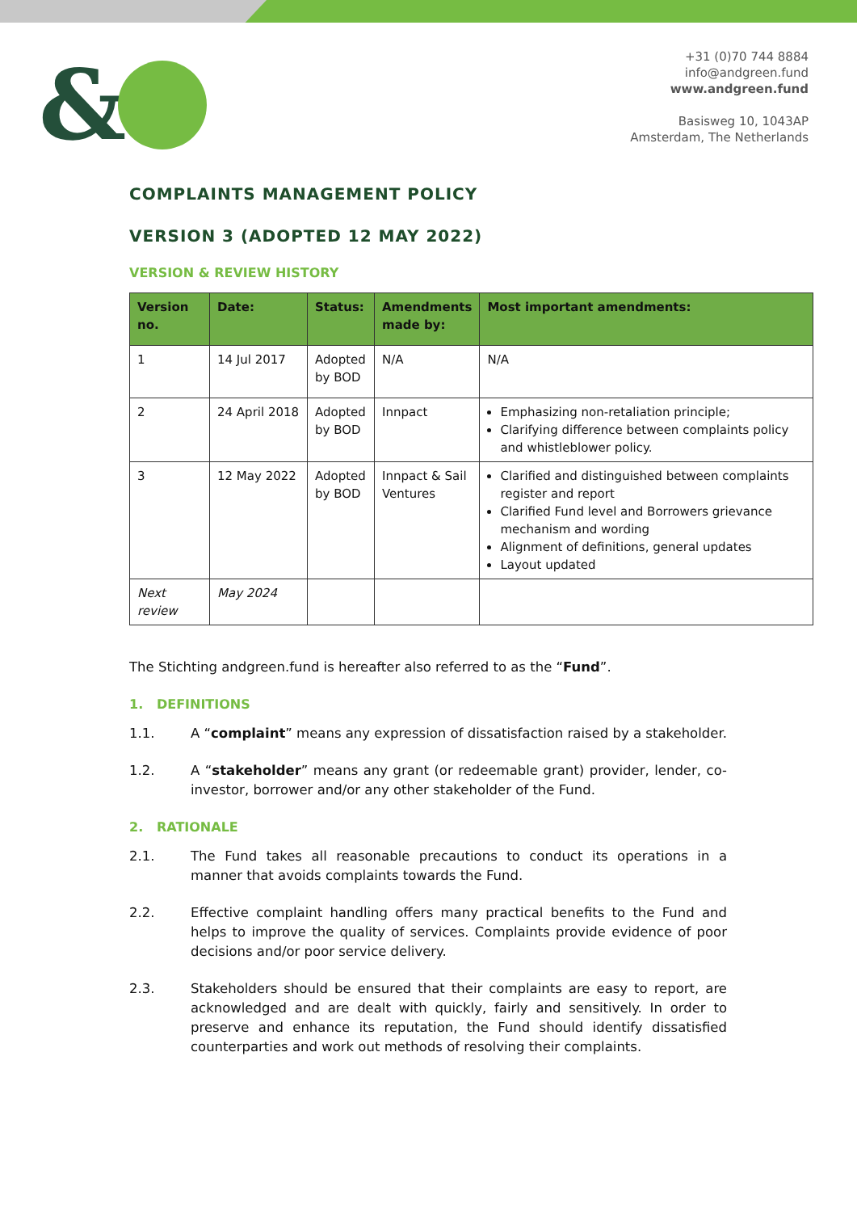&
+31 (0)70 744 8884
info@andgreen.fund
www.andgreen.fund
Basisweg 10, 1043AP
Amsterdam, The Netherlands
COMPLAINTS MANAGEMENT POLICY
VERSION 3 (ADOPTED 12 MAY 2022)
VERSION & REVIEW HISTORY
| Version no. | Date: | Status: | Amendments made by: | Most important amendments: |
| --- | --- | --- | --- | --- |
| 1 | 14 Jul 2017 | Adopted by BOD | N/A | N/A |
| 2 | 24 April 2018 | Adopted by BOD | Innpact | Emphasizing non-retaliation principle; Clarifying difference between complaints policy and whistleblower policy. |
| 3 | 12 May 2022 | Adopted by BOD | Innpact & Sail Ventures | Clarified and distinguished between complaints register and report Clarified Fund level and Borrowers grievance mechanism and wording Alignment of definitions, general updates Layout updated |
| Next review | May 2024 | | | |
The Stichting andgreen.fund is hereafter also referred to as the “Fund”.
1. DEFINITIONS
1.1. A “complaint” means any expression of dissatisfaction raised by a stakeholder.
1.2. A “stakeholder” means any grant (or redeemable grant) provider, lender, co-investor, borrower and/or any other stakeholder of the Fund.
2. RATIONALE
2.1. The Fund takes all reasonable precautions to conduct its operations in a manner that avoids complaints towards the Fund.
2.2. Effective complaint handling offers many practical benefits to the Fund and helps to improve the quality of services. Complaints provide evidence of poor decisions and/or poor service delivery.
2.3. Stakeholders should be ensured that their complaints are easy to report, are acknowledged and are dealt with quickly, fairly and sensitively. In order to preserve and enhance its reputation, the Fund should identify dissatisfied counterparties and work out methods of resolving their complaints.